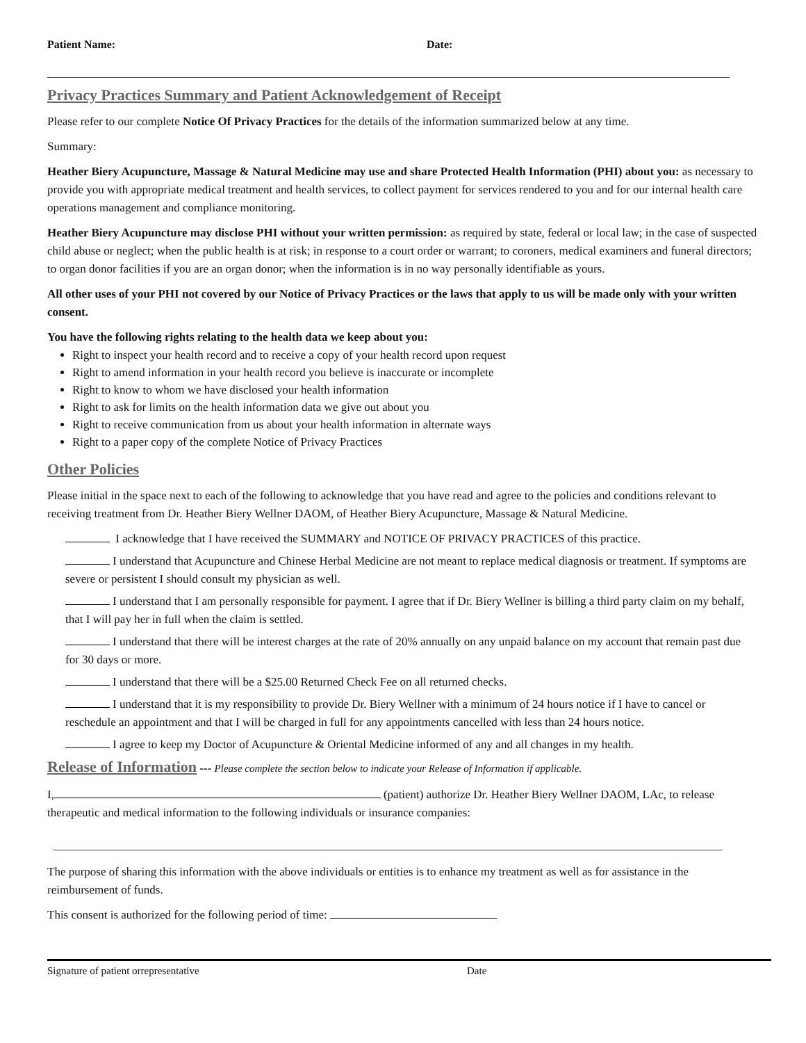Patient Name: Date:
Privacy Practices Summary and Patient Acknowledgement of Receipt
Please refer to our complete Notice Of Privacy Practices for the details of the information summarized below at any time.
Summary:
Heather Biery Acupuncture, Massage & Natural Medicine may use and share Protected Health Information (PHI) about you: as necessary to provide you with appropriate medical treatment and health services, to collect payment for services rendered to you and for our internal health care operations management and compliance monitoring.
Heather Biery Acupuncture may disclose PHI without your written permission: as required by state, federal or local law; in the case of suspected child abuse or neglect; when the public health is at risk; in response to a court order or warrant; to coroners, medical examiners and funeral directors; to organ donor facilities if you are an organ donor; when the information is in no way personally identifiable as yours.
All other uses of your PHI not covered by our Notice of Privacy Practices or the laws that apply to us will be made only with your written consent.
You have the following rights relating to the health data we keep about you:
Right to inspect your health record and to receive a copy of your health record upon request
Right to amend information in your health record you believe is inaccurate or incomplete
Right to know to whom we have disclosed your health information
Right to ask for limits on the health information data we give out about you
Right to receive communication from us about your health information in alternate ways
Right to a paper copy of the complete Notice of Privacy Practices
Other Policies
Please initial in the space next to each of the following to acknowledge that you have read and agree to the policies and conditions relevant to receiving treatment from Dr. Heather Biery Wellner DAOM, of Heather Biery Acupuncture, Massage & Natural Medicine.
I acknowledge that I have received the SUMMARY and NOTICE OF PRIVACY PRACTICES of this practice.
I understand that Acupuncture and Chinese Herbal Medicine are not meant to replace medical diagnosis or treatment. If symptoms are severe or persistent I should consult my physician as well.
I understand that I am personally responsible for payment. I agree that if Dr. Biery Wellner is billing a third party claim on my behalf, that I will pay her in full when the claim is settled.
I understand that there will be interest charges at the rate of 20% annually on any unpaid balance on my account that remain past due for 30 days or more.
I understand that there will be a $25.00 Returned Check Fee on all returned checks.
I understand that it is my responsibility to provide Dr. Biery Wellner with a minimum of 24 hours notice if I have to cancel or reschedule an appointment and that I will be charged in full for any appointments cancelled with less than 24 hours notice.
I agree to keep my Doctor of Acupuncture & Oriental Medicine informed of any and all changes in my health.
Release of Information
--- Please complete the section below to indicate your Release of Information if applicable.
I, (patient) authorize Dr. Heather Biery Wellner DAOM, LAc, to release therapeutic and medical information to the following individuals or insurance companies:
The purpose of sharing this information with the above individuals or entities is to enhance my treatment as well as for assistance in the reimbursement of funds.
This consent is authorized for the following period of time:
Signature of patient orrepresentative Date